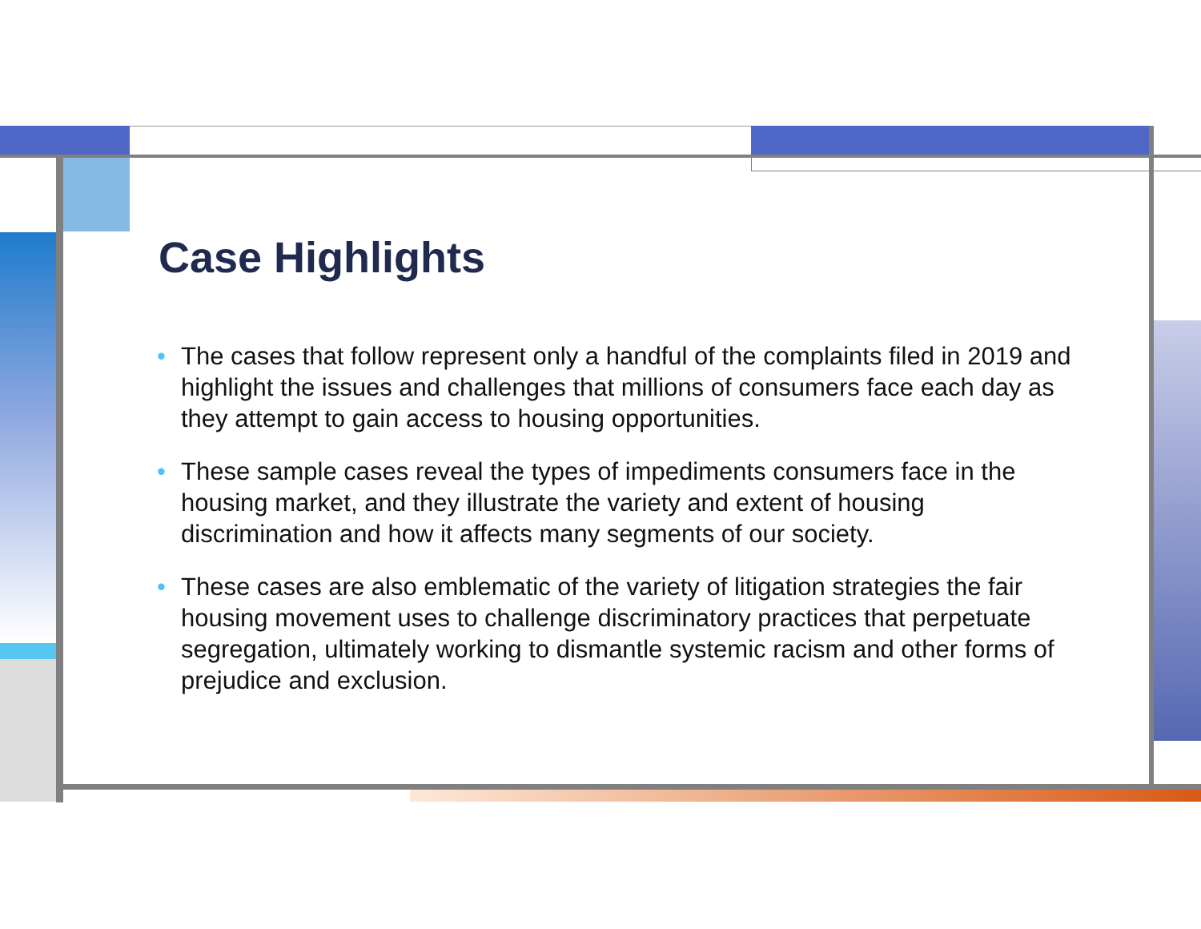Case Highlights
• The cases that follow represent only a handful of the complaints filed in 2019 and highlight the issues and challenges that millions of consumers face each day as they attempt to gain access to housing opportunities.
• These sample cases reveal the types of impediments consumers face in the housing market, and they illustrate the variety and extent of housing discrimination and how it affects many segments of our society.
• These cases are also emblematic of the variety of litigation strategies the fair housing movement uses to challenge discriminatory practices that perpetuate segregation, ultimately working to dismantle systemic racism and other forms of prejudice and exclusion.